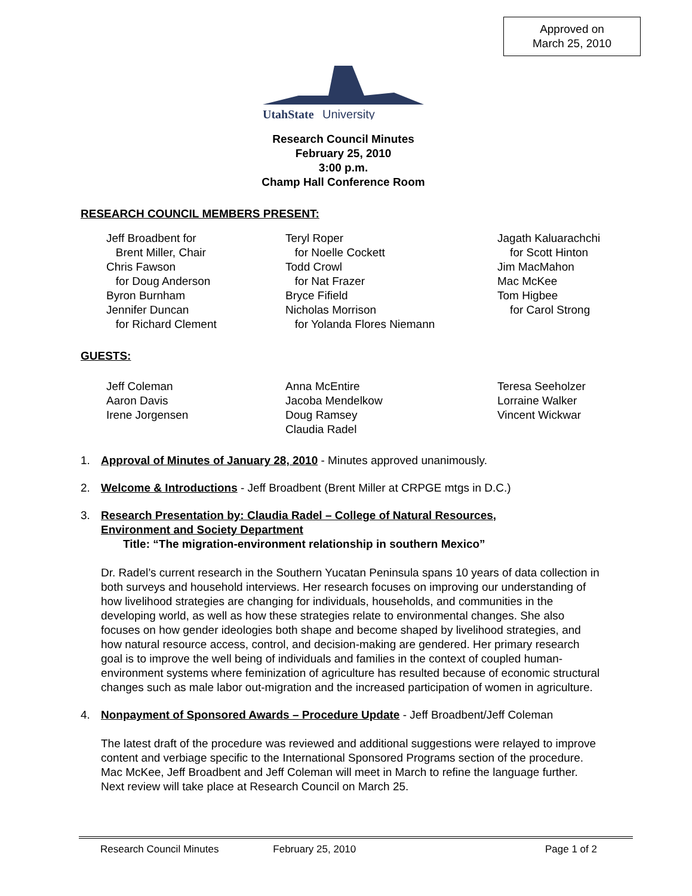Approved on
March 25, 2010
UtahState
University
Research Council Minutes
February 25, 2010
3:00 p.m.
Champ Hall Conference Room
RESEARCH COUNCIL MEMBERS PRESENT:
Jeff Broadbent for
Brent Miller, Chair
Chris Fawson
for Doug Anderson
Byron Burnham
Jennifer Duncan
for Richard Clement
Teryl Roper
for Noelle Cockett
Todd Crowl
for Nat Frazer
Bryce Fifield
Nicholas Morrison
for Yolanda Flores Niemann
Jagath Kaluarachchi
for Scott Hinton
Jim MacMahon
Mac McKee
Tom Higbee
for Carol Strong
GUESTS:
Jeff Coleman
Aaron Davis
Irene Jorgensen
Anna McEntire
Jacoba Mendelkow
Doug Ramsey
Claudia Radel
Teresa Seeholzer
Lorraine Walker
Vincent Wickwar
1. Approval of Minutes of January 28, 2010 - Minutes approved unanimously.
2. Welcome & Introductions - Jeff Broadbent (Brent Miller at CRPGE mtgs in D.C.)
3. Research Presentation by: Claudia Radel – College of Natural Resources,
Environment and Society Department
Title: “The migration-environment relationship in southern Mexico”
Dr. Radel’s current research in the Southern Yucatan Peninsula spans 10 years of data collection in both surveys and household interviews. Her research focuses on improving our understanding of how livelihood strategies are changing for individuals, households, and communities in the developing world, as well as how these strategies relate to environmental changes. She also focuses on how gender ideologies both shape and become shaped by livelihood strategies, and how natural resource access, control, and decision-making are gendered. Her primary research goal is to improve the well being of individuals and families in the context of coupled human-environment systems where feminization of agriculture has resulted because of economic structural changes such as male labor out-migration and the increased participation of women in agriculture.
4. Nonpayment of Sponsored Awards – Procedure Update - Jeff Broadbent/Jeff Coleman
The latest draft of the procedure was reviewed and additional suggestions were relayed to improve content and verbiage specific to the International Sponsored Programs section of the procedure. Mac McKee, Jeff Broadbent and Jeff Coleman will meet in March to refine the language further. Next review will take place at Research Council on March 25.
Research Council Minutes February 25, 2010 Page 1 of 2